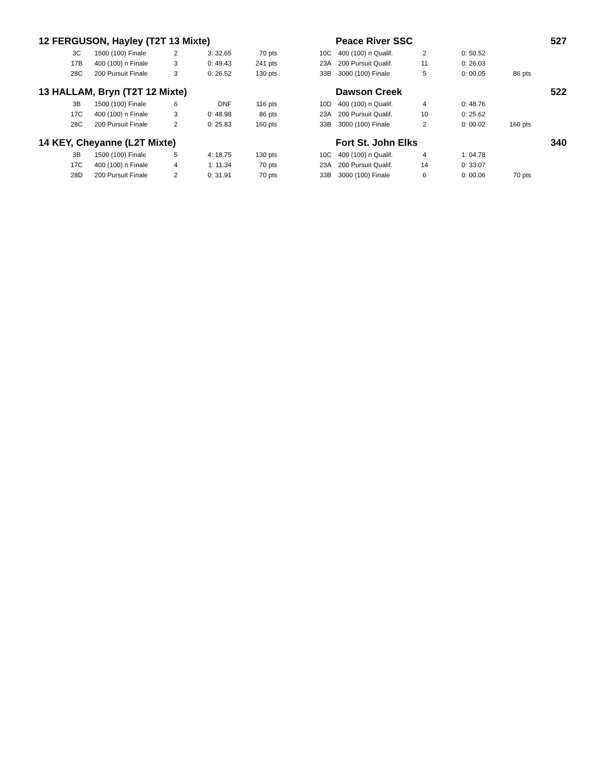| 12 FERGUSON, Hayley (T2T 13 Mixte) | | | | | | | Peace River SSC | | | | | 527 |
| | 3C | 1500 (100) Finale | 2 | 3: 32.65 | 70 pts | | 10C | 400 (100) n Qualif. | 2 | 0: 50.52 | | |
| | 17B | 400 (100) n Finale | 3 | 0: 49.43 | 241 pts | | 23A | 200 Pursuit Qualif. | 11 | 0: 26.03 | | |
| | 28C | 200 Pursuit Finale | 3 | 0: 26.52 | 130 pts | | 33B | 3000 (100) Finale | 5 | 0: 00.05 | 86 pts | |
| 13 HALLAM, Bryn (T2T 12 Mixte) | | | | | | | Dawson Creek | | | | | 522 |
| | 3B | 1500 (100) Finale | 6 | DNF | 116 pts | | 10D | 400 (100) n Qualif. | 4 | 0: 48.76 | | |
| | 17C | 400 (100) n Finale | 3 | 0: 48.98 | 86 pts | | 23A | 200 Pursuit Qualif. | 10 | 0: 25.62 | | |
| | 28C | 200 Pursuit Finale | 2 | 0: 25.83 | 160 pts | | 33B | 3000 (100) Finale | 2 | 0: 00.02 | 160 pts | |
| 14 KEY, Cheyanne (L2T Mixte) | | | | | | | Fort St. John Elks | | | | | 340 |
| | 3B | 1500 (100) Finale | 5 | 4: 18.75 | 130 pts | | 10C | 400 (100) n Qualif. | 4 | 1: 04.78 | | |
| | 17C | 400 (100) n Finale | 4 | 1: 11.34 | 70 pts | | 23A | 200 Pursuit Qualif. | 14 | 0: 33.07 | | |
| | 28D | 200 Pursuit Finale | 2 | 0: 31.91 | 70 pts | | 33B | 3000 (100) Finale | 6 | 0: 00.06 | 70 pts | |